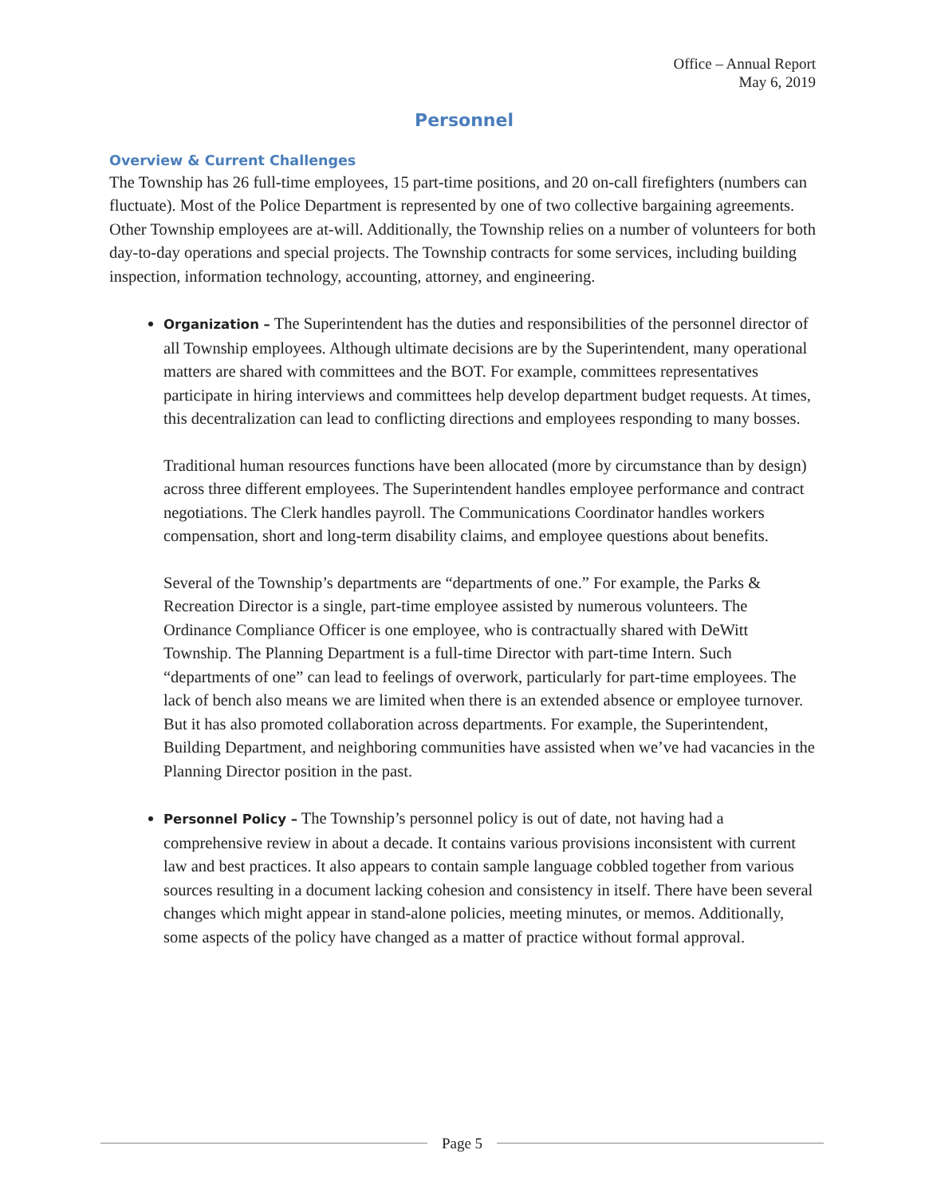Office – Annual Report
May 6, 2019
Personnel
Overview & Current Challenges
The Township has 26 full-time employees, 15 part-time positions, and 20 on-call firefighters (numbers can fluctuate). Most of the Police Department is represented by one of two collective bargaining agreements. Other Township employees are at-will. Additionally, the Township relies on a number of volunteers for both day-to-day operations and special projects. The Township contracts for some services, including building inspection, information technology, accounting, attorney, and engineering.
Organization – The Superintendent has the duties and responsibilities of the personnel director of all Township employees. Although ultimate decisions are by the Superintendent, many operational matters are shared with committees and the BOT. For example, committees representatives participate in hiring interviews and committees help develop department budget requests. At times, this decentralization can lead to conflicting directions and employees responding to many bosses.
Traditional human resources functions have been allocated (more by circumstance than by design) across three different employees. The Superintendent handles employee performance and contract negotiations. The Clerk handles payroll. The Communications Coordinator handles workers compensation, short and long-term disability claims, and employee questions about benefits.
Several of the Township’s departments are “departments of one.” For example, the Parks & Recreation Director is a single, part-time employee assisted by numerous volunteers. The Ordinance Compliance Officer is one employee, who is contractually shared with DeWitt Township. The Planning Department is a full-time Director with part-time Intern. Such “departments of one” can lead to feelings of overwork, particularly for part-time employees. The lack of bench also means we are limited when there is an extended absence or employee turnover. But it has also promoted collaboration across departments. For example, the Superintendent, Building Department, and neighboring communities have assisted when we’ve had vacancies in the Planning Director position in the past.
Personnel Policy – The Township’s personnel policy is out of date, not having had a comprehensive review in about a decade. It contains various provisions inconsistent with current law and best practices. It also appears to contain sample language cobbled together from various sources resulting in a document lacking cohesion and consistency in itself. There have been several changes which might appear in stand-alone policies, meeting minutes, or memos. Additionally, some aspects of the policy have changed as a matter of practice without formal approval.
Page 5